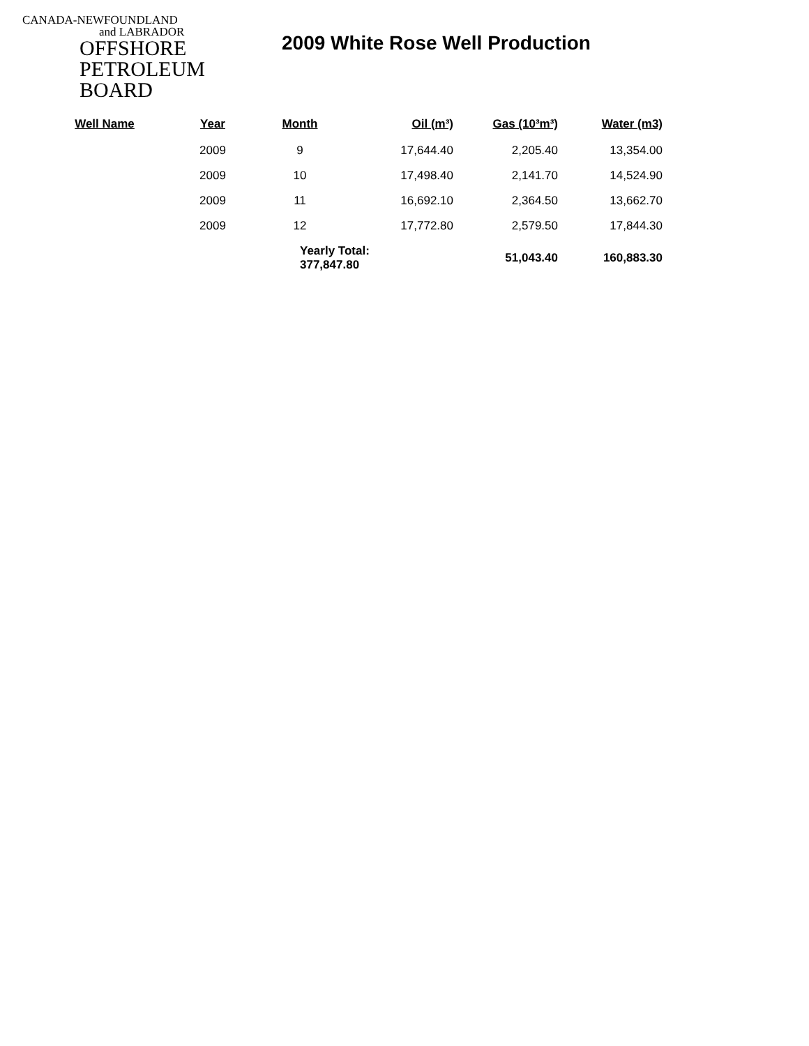CANADA-NEWFOUNDLAND
and LABRADOR
OFFSHORE
PETROLEUM
BOARD
2009 White Rose Well Production
| Well Name | Year | Month | Oil (m³) | Gas (10³m³) | Water (m3) |
| --- | --- | --- | --- | --- | --- |
| | 2009 | 9 | 17,644.40 | 2,205.40 | 13,354.00 |
| | 2009 | 10 | 17,498.40 | 2,141.70 | 14,524.90 |
| | 2009 | 11 | 16,692.10 | 2,364.50 | 13,662.70 |
| | 2009 | 12 | 17,772.80 | 2,579.50 | 17,844.30 |
| | | Yearly Total: 377,847.80 | | 51,043.40 | 160,883.30 |